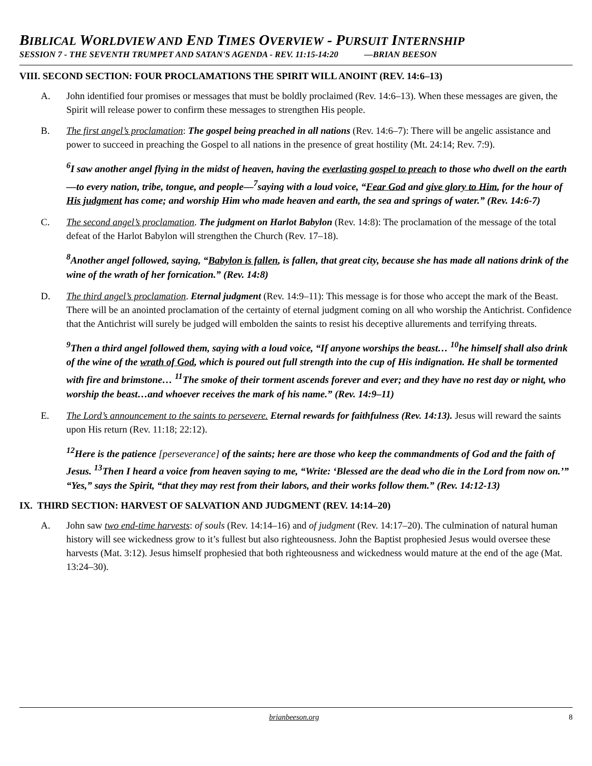BIBLICAL WORLDVIEW AND END TIMES OVERVIEW - PURSUIT INTERNSHIP
SESSION 7 - THE SEVENTH TRUMPET AND SATAN'S AGENDA - REV. 11:15-14:20 —BRIAN BEESON
VIII. SECOND SECTION: FOUR PROCLAMATIONS THE SPIRIT WILL ANOINT (REV. 14:6–13)
A. John identified four promises or messages that must be boldly proclaimed (Rev. 14:6–13). When these messages are given, the Spirit will release power to confirm these messages to strengthen His people.
B. The first angel’s proclamation: The gospel being preached in all nations (Rev. 14:6–7): There will be angelic assistance and power to succeed in preaching the Gospel to all nations in the presence of great hostility (Mt. 24:14; Rev. 7:9).
<sup>6</sup> I saw another angel flying in the midst of heaven, having the everlasting gospel to preach to those who dwell on the earth—to every nation, tribe, tongue, and people—<sup>7</sup>saying with a loud voice, “Fear God and give glory to Him, for the hour of His judgment has come; and worship Him who made heaven and earth, the sea and springs of water.” (Rev. 14:6-7)
C. The second angel’s proclamation. The judgment on Harlot Babylon (Rev. 14:8): The proclamation of the message of the total defeat of the Harlot Babylon will strengthen the Church (Rev. 17–18).
<sup>8</sup> Another angel followed, saying, “Babylon is fallen, is fallen, that great city, because she has made all nations drink of the wine of the wrath of her fornication.” (Rev. 14:8)
D. The third angel’s proclamation. Eternal judgment (Rev. 14:9–11): This message is for those who accept the mark of the Beast. There will be an anointed proclamation of the certainty of eternal judgment coming on all who worship the Antichrist. Confidence that the Antichrist will surely be judged will embolden the saints to resist his deceptive allurements and terrifying threats.
<sup>9</sup> Then a third angel followed them, saying with a loud voice, “If anyone worships the beast… <sup>10</sup>he himself shall also drink of the wine of the wrath of God, which is poured out full strength into the cup of His indignation. He shall be tormented with fire and brimstone… <sup>11</sup>The smoke of their torment ascends forever and ever; and they have no rest day or night, who worship the beast…and whoever receives the mark of his name.” (Rev. 14:9–11)
E. The Lord’s announcement to the saints to persevere. Eternal rewards for faithfulness (Rev. 14:13). Jesus will reward the saints upon His return (Rev. 11:18; 22:12).
<sup>12</sup> Here is the patience [perseverance] of the saints; here are those who keep the commandments of God and the faith of Jesus. <sup>13</sup>Then I heard a voice from heaven saying to me, “Write: ‘Blessed are the dead who die in the Lord from now on.’” “Yes,” says the Spirit, “that they may rest from their labors, and their works follow them.” (Rev. 14:12-13)
IX. THIRD SECTION: HARVEST OF SALVATION AND JUDGMENT (REV. 14:14–20)
A. John saw two end-time harvests: of souls (Rev. 14:14–16) and of judgment (Rev. 14:17–20). The culmination of natural human history will see wickedness grow to it’s fullest but also righteousness. John the Baptist prophesied Jesus would oversee these harvests (Mat. 3:12). Jesus himself prophesied that both righteousness and wickedness would mature at the end of the age (Mat. 13:24–30).
brianbeeson.org 8